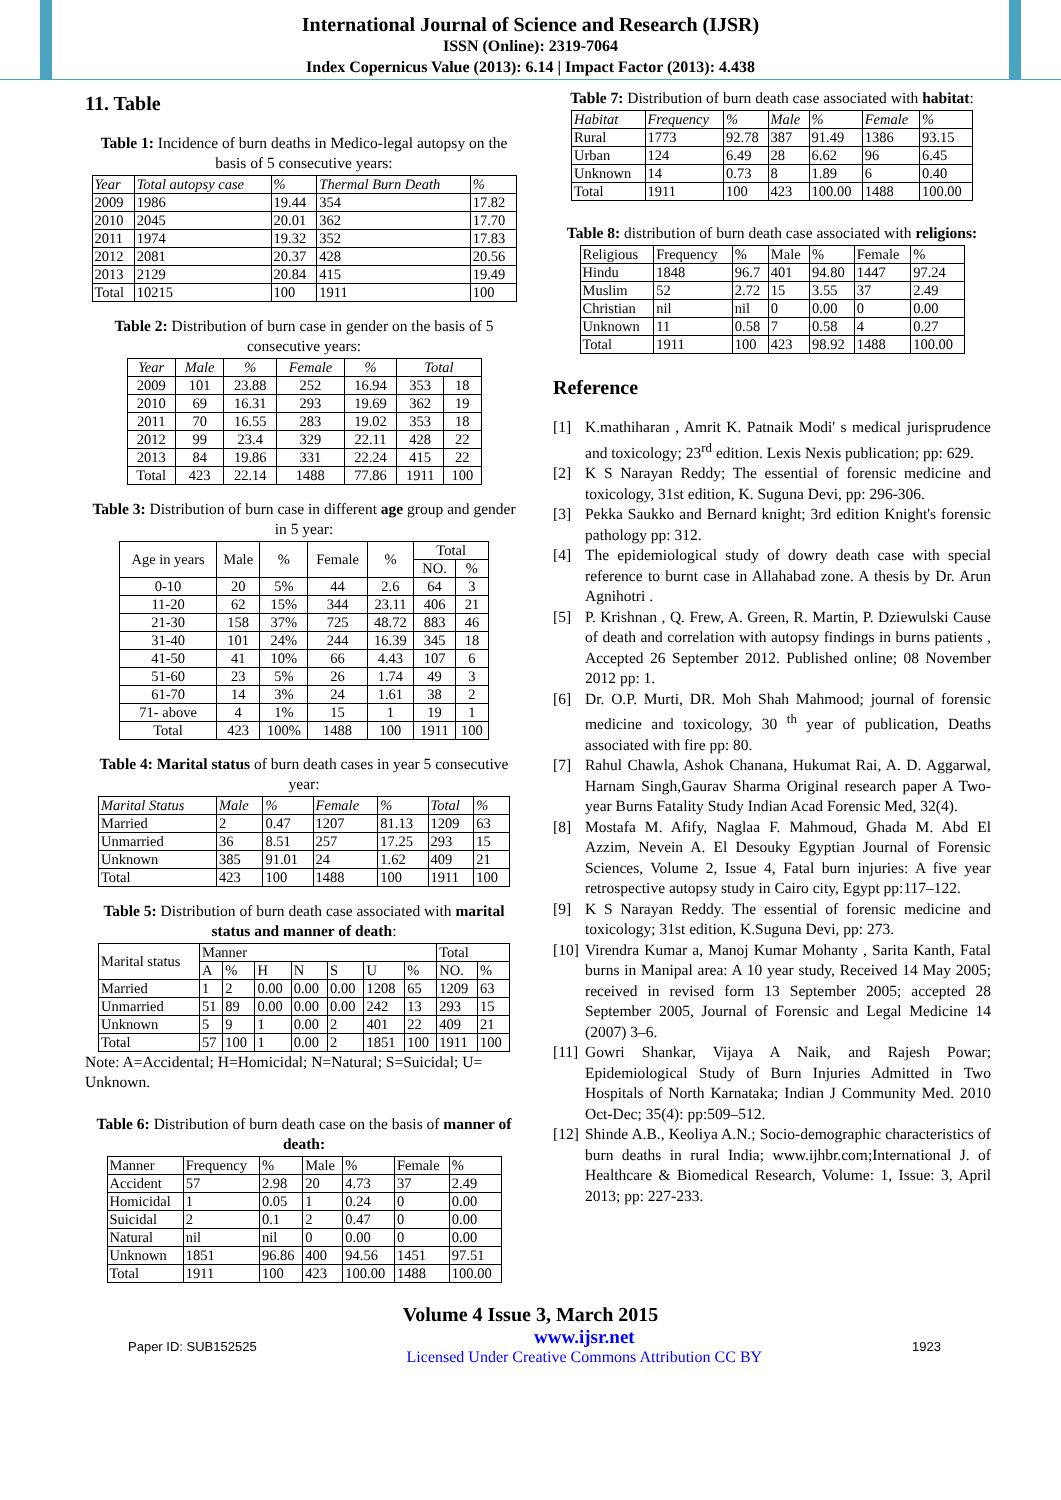International Journal of Science and Research (IJSR)
ISSN (Online): 2319-7064
Index Copernicus Value (2013): 6.14 | Impact Factor (2013): 4.438
11. Table
Table 1: Incidence of burn deaths in Medico-legal autopsy on the basis of 5 consecutive years:
| Year | Total autopsy case | % | Thermal Burn Death | % |
| --- | --- | --- | --- | --- |
| 2009 | 1986 | 19.44 | 354 | 17.82 |
| 2010 | 2045 | 20.01 | 362 | 17.70 |
| 2011 | 1974 | 19.32 | 352 | 17.83 |
| 2012 | 2081 | 20.37 | 428 | 20.56 |
| 2013 | 2129 | 20.84 | 415 | 19.49 |
| Total | 10215 | 100 | 1911 | 100 |
Table 2: Distribution of burn case in gender on the basis of 5 consecutive years:
| Year | Male | % | Female | % | Total | |
| --- | --- | --- | --- | --- | --- | --- |
| 2009 | 101 | 23.88 | 252 | 16.94 | 353 | 18 |
| 2010 | 69 | 16.31 | 293 | 19.69 | 362 | 19 |
| 2011 | 70 | 16.55 | 283 | 19.02 | 353 | 18 |
| 2012 | 99 | 23.4 | 329 | 22.11 | 428 | 22 |
| 2013 | 84 | 19.86 | 331 | 22.24 | 415 | 22 |
| Total | 423 | 22.14 | 1488 | 77.86 | 1911 | 100 |
Table 3: Distribution of burn case in different age group and gender in 5 year:
| Age in years | Male | % | Female | % | Total | |
| --- | --- | --- | --- | --- | --- | --- |
| | | | | | NO. | % |
| 0-10 | 20 | 5% | 44 | 2.6 | 64 | 3 |
| 11-20 | 62 | 15% | 344 | 23.11 | 406 | 21 |
| 21-30 | 158 | 37% | 725 | 48.72 | 883 | 46 |
| 31-40 | 101 | 24% | 244 | 16.39 | 345 | 18 |
| 41-50 | 41 | 10% | 66 | 4.43 | 107 | 6 |
| 51-60 | 23 | 5% | 26 | 1.74 | 49 | 3 |
| 61-70 | 14 | 3% | 24 | 1.61 | 38 | 2 |
| 71- above | 4 | 1% | 15 | 1 | 19 | 1 |
| Total | 423 | 100% | 1488 | 100 | 1911 | 100 |
Table 4: Marital status of burn death cases in year 5 consecutive year:
| Marital Status | Male | % | Female | % | Total | % |
| --- | --- | --- | --- | --- | --- | --- |
| Married | 2 | 0.47 | 1207 | 81.13 | 1209 | 63 |
| Unmarried | 36 | 8.51 | 257 | 17.25 | 293 | 15 |
| Unknown | 385 | 91.01 | 24 | 1.62 | 409 | 21 |
| Total | 423 | 100 | 1488 | 100 | 1911 | 100 |
Table 5: Distribution of burn death case associated with marital status and manner of death:
| Marital status | Manner | | | | | | | Total | |
| --- | --- | --- | --- | --- | --- | --- | --- | --- | --- |
| | A | % | H | N | S | U | % | NO. | % |
| Married | 1 | 2 | 0.00 | 0.00 | 0.00 | 1208 | 65 | 1209 | 63 |
| Unmarried | 51 | 89 | 0.00 | 0.00 | 0.00 | 242 | 13 | 293 | 15 |
| Unknown | 5 | 9 | 1 | 0.00 | 2 | 401 | 22 | 409 | 21 |
| Total | 57 | 100 | 1 | 0.00 | 2 | 1851 | 100 | 1911 | 100 |
Note: A=Accidental; H=Homicidal; N=Natural; S=Suicidal; U= Unknown.
Table 6: Distribution of burn death case on the basis of manner of death:
| Manner | Frequency | % | Male | % | Female | % |
| --- | --- | --- | --- | --- | --- | --- |
| Accident | 57 | 2.98 | 20 | 4.73 | 37 | 2.49 |
| Homicidal | 1 | 0.05 | 1 | 0.24 | 0 | 0.00 |
| Suicidal | 2 | 0.1 | 2 | 0.47 | 0 | 0.00 |
| Natural | nil | nil | 0 | 0.00 | 0 | 0.00 |
| Unknown | 1851 | 96.86 | 400 | 94.56 | 1451 | 97.51 |
| Total | 1911 | 100 | 423 | 100.00 | 1488 | 100.00 |
Table 7: Distribution of burn death case associated with habitat:
| Habitat | Frequency | % | Male | % | Female | % |
| --- | --- | --- | --- | --- | --- | --- |
| Rural | 1773 | 92.78 | 387 | 91.49 | 1386 | 93.15 |
| Urban | 124 | 6.49 | 28 | 6.62 | 96 | 6.45 |
| Unknown | 14 | 0.73 | 8 | 1.89 | 6 | 0.40 |
| Total | 1911 | 100 | 423 | 100.00 | 1488 | 100.00 |
Table 8: distribution of burn death case associated with religions:
| Religious | Frequency | % | Male | % | Female | % |
| --- | --- | --- | --- | --- | --- | --- |
| Hindu | 1848 | 96.7 | 401 | 94.80 | 1447 | 97.24 |
| Muslim | 52 | 2.72 | 15 | 3.55 | 37 | 2.49 |
| Christian | nil | nil | 0 | 0.00 | 0 | 0.00 |
| Unknown | 11 | 0.58 | 7 | 0.58 | 4 | 0.27 |
| Total | 1911 | 100 | 423 | 98.92 | 1488 | 100.00 |
Reference
[1] K.mathiharan , Amrit K. Patnaik Modi' s medical jurisprudence and toxicology; 23<sup>rd</sup> edition. Lexis Nexis publication; pp: 629.
[2] K S Narayan Reddy; The essential of forensic medicine and toxicology, 31st edition, K. Suguna Devi, pp: 296-306.
[3] Pekka Saukko and Bernard knight; 3rd edition Knight's forensic pathology pp: 312.
[4] The epidemiological study of dowry death case with special reference to burnt case in Allahabad zone. A thesis by Dr. Arun Agnihotri .
[5] P. Krishnan , Q. Frew, A. Green, R. Martin, P. Dziewulski Cause of death and correlation with autopsy findings in burns patients , Accepted 26 September 2012. Published online; 08 November 2012 pp: 1.
[6] Dr. O.P. Murti, DR. Moh Shah Mahmood; journal of forensic medicine and toxicology, 30 <sup>th</sup> year of publication, Deaths associated with fire pp: 80.
[7] Rahul Chawla, Ashok Chanana, Hukumat Rai, A. D. Aggarwal, Harnam Singh,Gaurav Sharma Original research paper A Two-year Burns Fatality Study Indian Acad Forensic Med, 32(4).
[8] Mostafa M. Afify, Naglaa F. Mahmoud, Ghada M. Abd El Azzim, Nevein A. El Desouky Egyptian Journal of Forensic Sciences, Volume 2, Issue 4, Fatal burn injuries: A five year retrospective autopsy study in Cairo city, Egypt pp:117–122.
[9] K S Narayan Reddy. The essential of forensic medicine and toxicology; 31st edition, K.Suguna Devi, pp: 273.
[10] Virendra Kumar a, Manoj Kumar Mohanty , Sarita Kanth, Fatal burns in Manipal area: A 10 year study, Received 14 May 2005; received in revised form 13 September 2005; accepted 28 September 2005, Journal of Forensic and Legal Medicine 14 (2007) 3–6.
[11] Gowri Shankar, Vijaya A Naik, and Rajesh Powar; Epidemiological Study of Burn Injuries Admitted in Two Hospitals of North Karnataka; Indian J Community Med. 2010 Oct-Dec; 35(4): pp:509–512.
[12] Shinde A.B., Keoliya A.N.; Socio-demographic characteristics of burn deaths in rural India; www.ijhbr.com;International J. of Healthcare & Biomedical Research, Volume: 1, Issue: 3, April 2013; pp: 227-233.
Volume 4 Issue 3, March 2015
Paper ID: SUB152525 www.ijsr.net
Licensed Under Creative Commons Attribution CC BY 1923